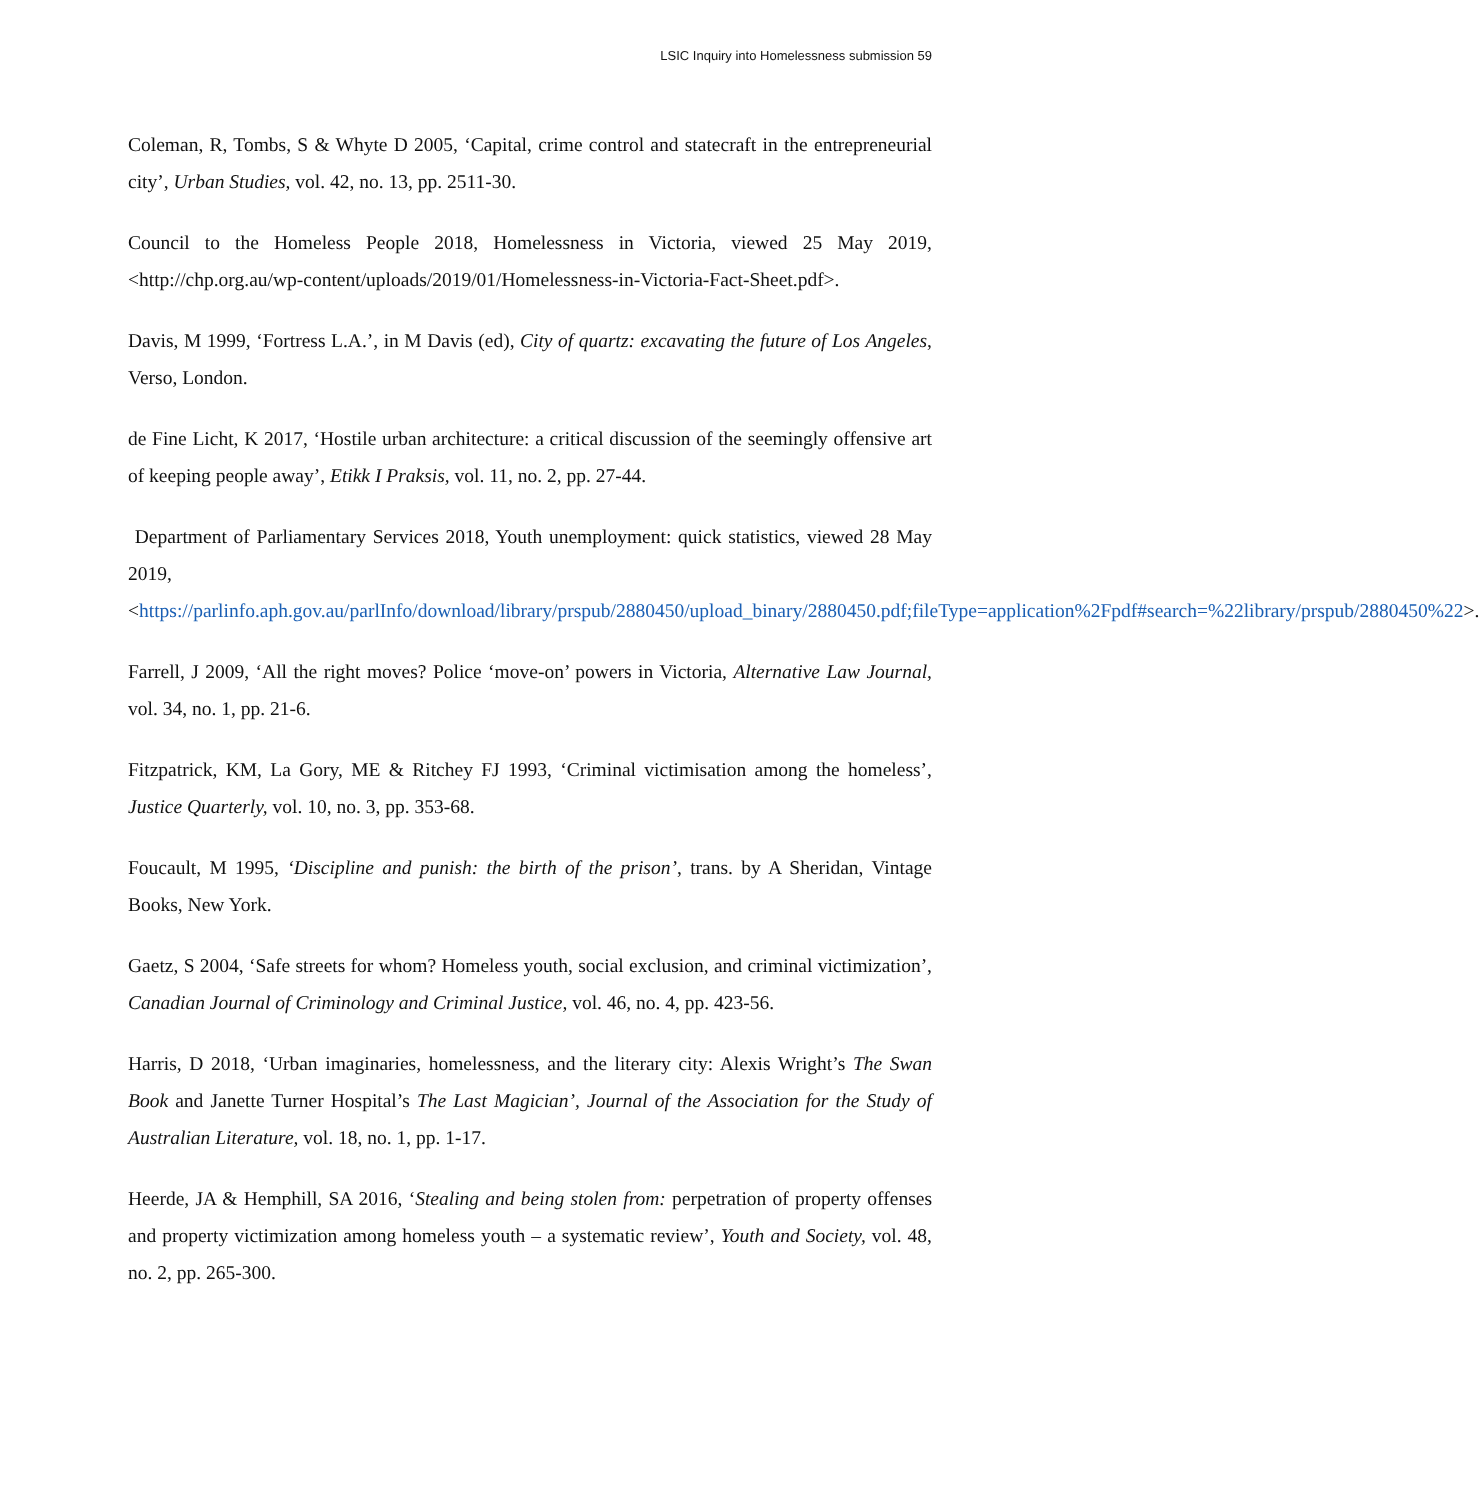LSIC Inquiry into Homelessness submission 59
Coleman, R, Tombs, S & Whyte D 2005, ‘Capital, crime control and statecraft in the entrepreneurial city’, Urban Studies, vol. 42, no. 13, pp. 2511-30.
Council to the Homeless People 2018, Homelessness in Victoria, viewed 25 May 2019, <http://chp.org.au/wp-content/uploads/2019/01/Homelessness-in-Victoria-Fact-Sheet.pdf>.
Davis, M 1999, ‘Fortress L.A.’, in M Davis (ed), City of quartz: excavating the future of Los Angeles, Verso, London.
de Fine Licht, K 2017, ‘Hostile urban architecture: a critical discussion of the seemingly offensive art of keeping people away’, Etikk I Praksis, vol. 11, no. 2, pp. 27-44.
Department of Parliamentary Services 2018, Youth unemployment: quick statistics, viewed 28 May 2019, <https://parlinfo.aph.gov.au/parlInfo/download/library/prspub/2880450/upload_binary/2880450.pdf;fileType=application%2Fpdf#search=%22library/prspub/2880450%22>.
Farrell, J 2009, ‘All the right moves? Police ‘move-on’ powers in Victoria, Alternative Law Journal, vol. 34, no. 1, pp. 21-6.
Fitzpatrick, KM, La Gory, ME & Ritchey FJ 1993, ‘Criminal victimisation among the homeless’, Justice Quarterly, vol. 10, no. 3, pp. 353-68.
Foucault, M 1995, ‘Discipline and punish: the birth of the prison’, trans. by A Sheridan, Vintage Books, New York.
Gaetz, S 2004, ‘Safe streets for whom? Homeless youth, social exclusion, and criminal victimization’, Canadian Journal of Criminology and Criminal Justice, vol. 46, no. 4, pp. 423-56.
Harris, D 2018, ‘Urban imaginaries, homelessness, and the literary city: Alexis Wright’s The Swan Book and Janette Turner Hospital’s The Last Magician’, Journal of the Association for the Study of Australian Literature, vol. 18, no. 1, pp. 1-17.
Heerde, JA & Hemphill, SA 2016, ‘Stealing and being stolen from: perpetration of property offenses and property victimization among homeless youth – a systematic review’, Youth and Society, vol. 48, no. 2, pp. 265-300.